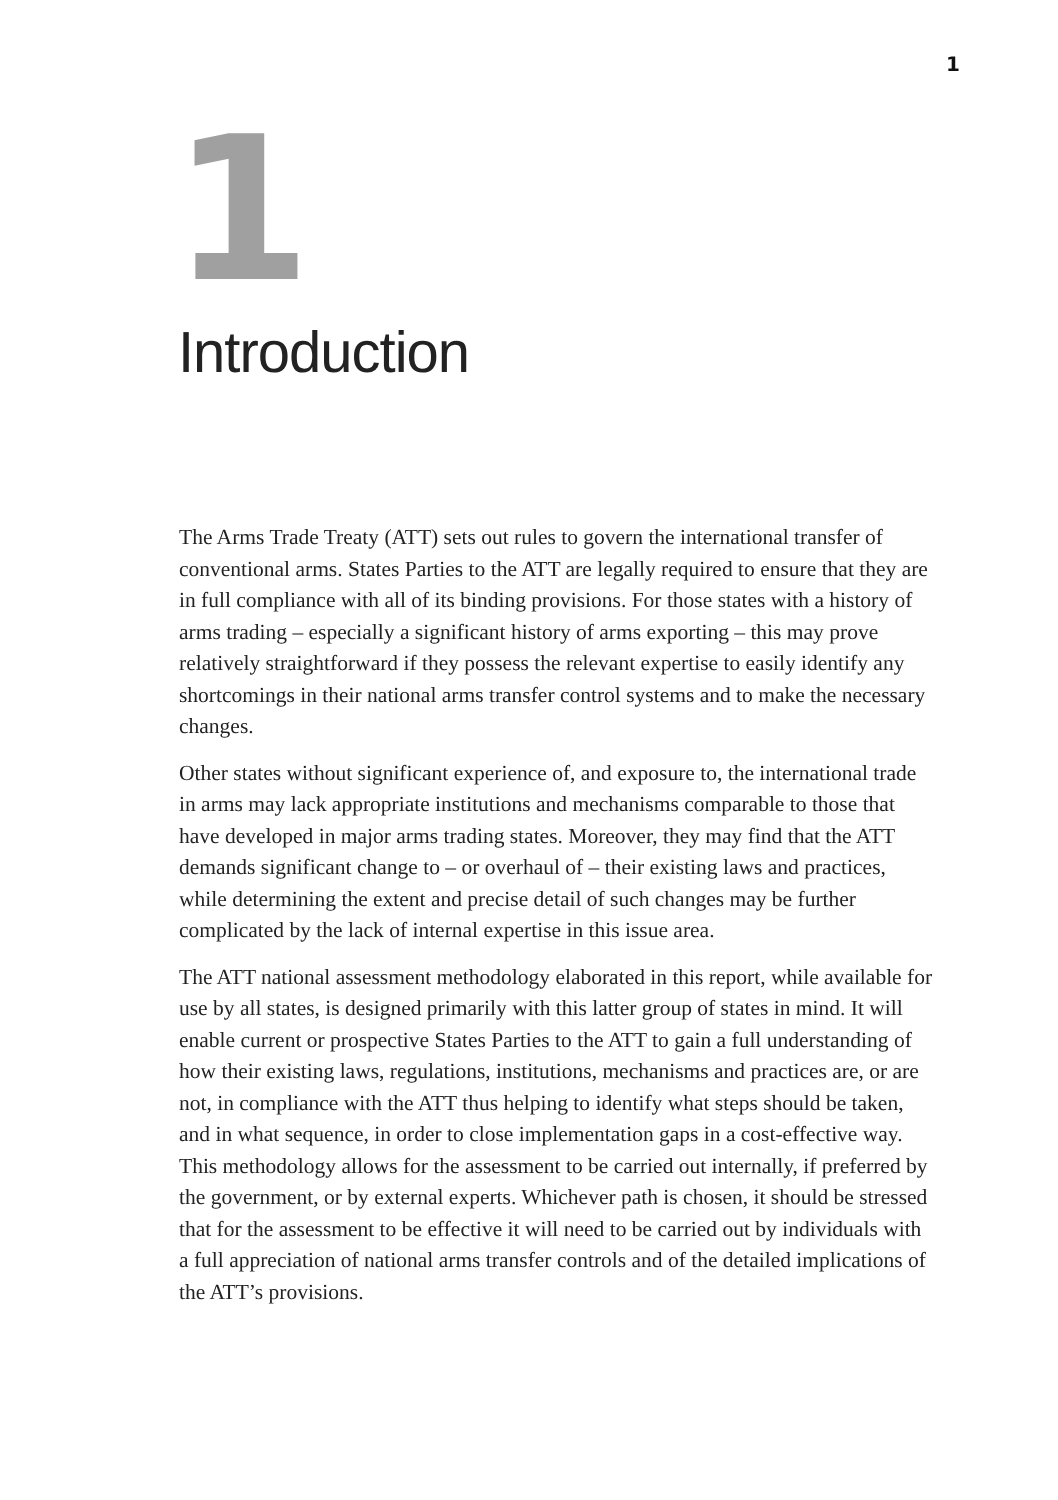1
1
Introduction
The Arms Trade Treaty (ATT) sets out rules to govern the international transfer of conventional arms. States Parties to the ATT are legally required to ensure that they are in full compliance with all of its binding provisions. For those states with a history of arms trading – especially a significant history of arms exporting – this may prove relatively straightforward if they possess the relevant expertise to easily identify any shortcomings in their national arms transfer control systems and to make the necessary changes.
Other states without significant experience of, and exposure to, the international trade in arms may lack appropriate institutions and mechanisms comparable to those that have developed in major arms trading states. Moreover, they may find that the ATT demands significant change to – or overhaul of – their existing laws and practices, while determining the extent and precise detail of such changes may be further complicated by the lack of internal expertise in this issue area.
The ATT national assessment methodology elaborated in this report, while available for use by all states, is designed primarily with this latter group of states in mind. It will enable current or prospective States Parties to the ATT to gain a full understanding of how their existing laws, regulations, institutions, mechanisms and practices are, or are not, in compliance with the ATT thus helping to identify what steps should be taken, and in what sequence, in order to close implementation gaps in a cost-effective way. This methodology allows for the assessment to be carried out internally, if preferred by the government, or by external experts. Whichever path is chosen, it should be stressed that for the assessment to be effective it will need to be carried out by individuals with a full appreciation of national arms transfer controls and of the detailed implications of the ATT’s provisions.